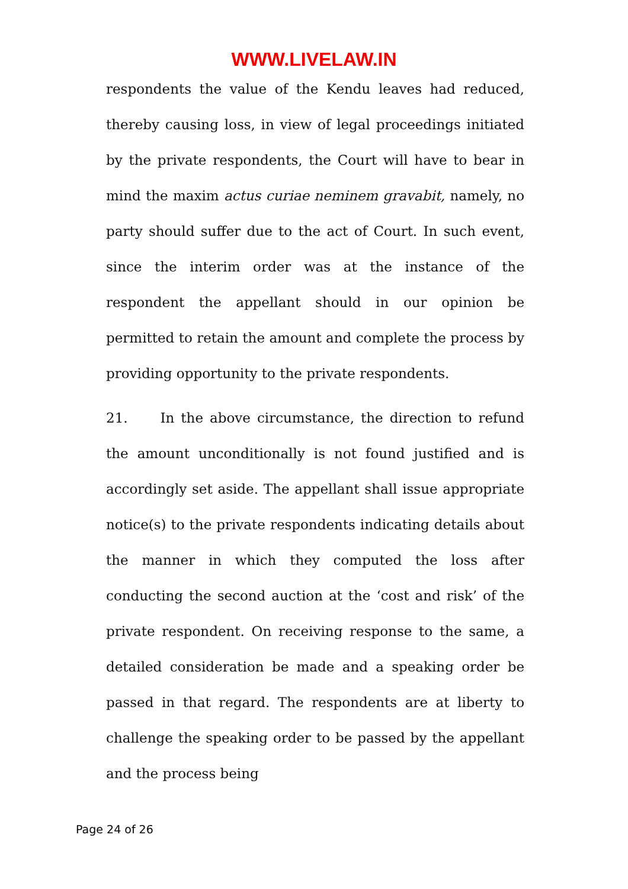WWW.LIVELAW.IN
respondents the value of the Kendu leaves had reduced, thereby causing loss, in view of legal proceedings initiated by the private respondents, the Court will have to bear in mind the maxim actus curiae neminem gravabit, namely, no party should suffer due to the act of Court. In such event, since the interim order was at the instance of the respondent the appellant should in our opinion be permitted to retain the amount and complete the process by providing opportunity to the private respondents.
21. In the above circumstance, the direction to refund the amount unconditionally is not found justified and is accordingly set aside. The appellant shall issue appropriate notice(s) to the private respondents indicating details about the manner in which they computed the loss after conducting the second auction at the ‘cost and risk’ of the private respondent. On receiving response to the same, a detailed consideration be made and a speaking order be passed in that regard. The respondents are at liberty to challenge the speaking order to be passed by the appellant and the process being
Page 24 of 26